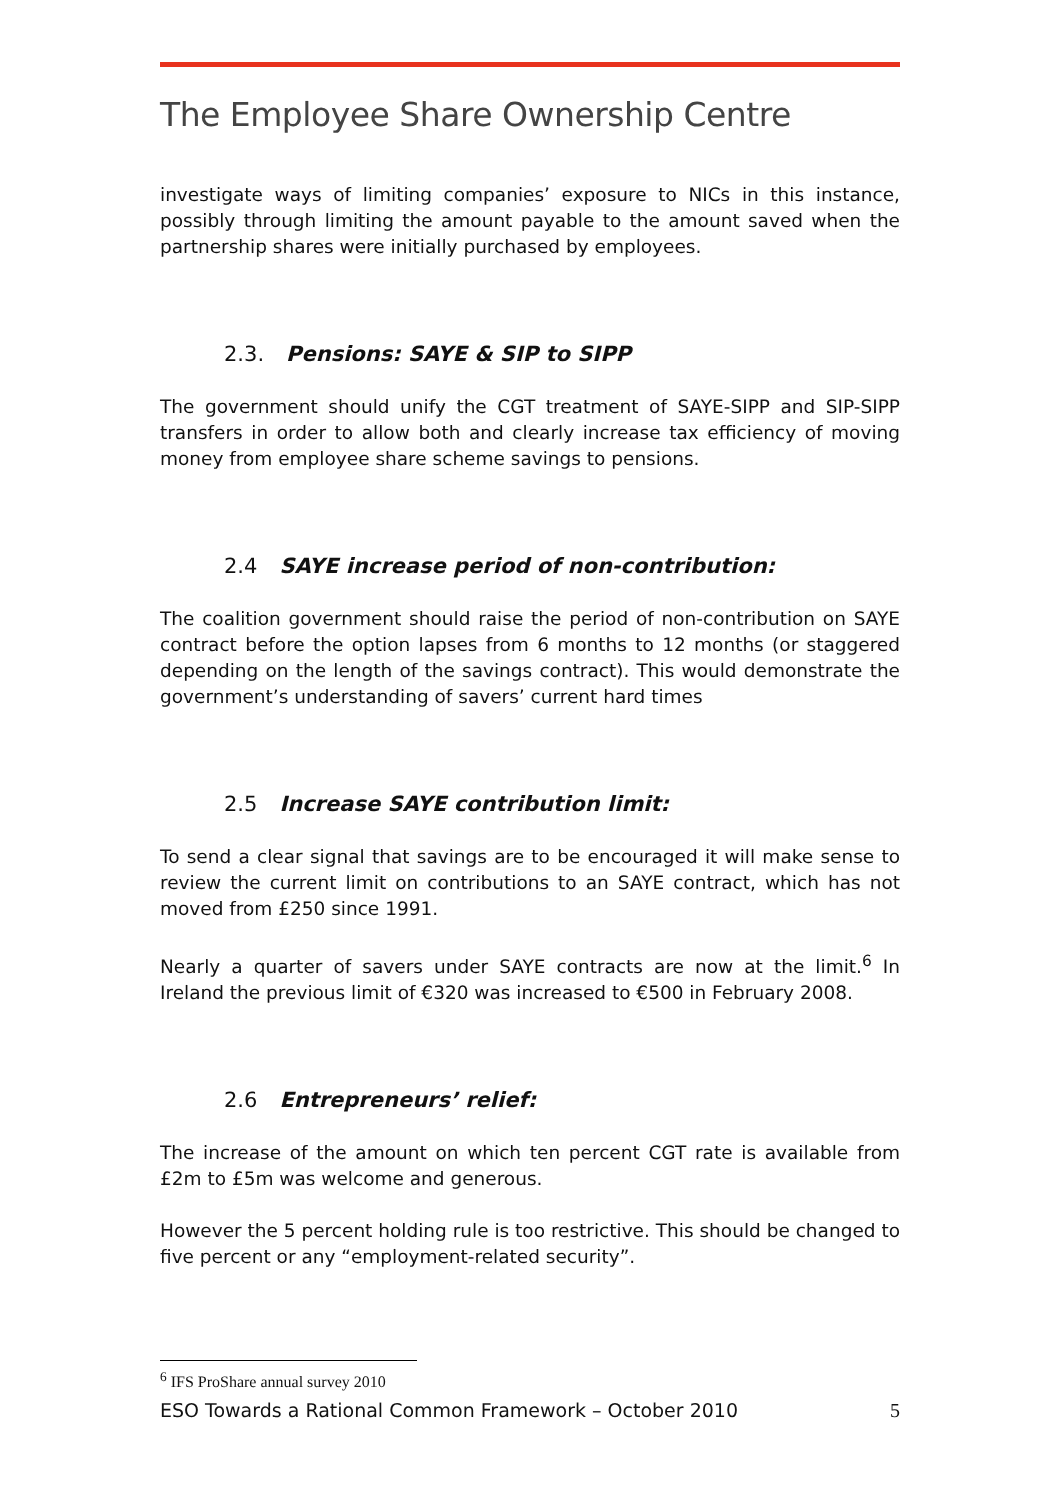The Employee Share Ownership Centre
investigate ways of limiting companies’ exposure to NICs in this instance, possibly through limiting the amount payable to the amount saved when the partnership shares were initially purchased by employees.
2.3. Pensions: SAYE & SIP to SIPP
The government should unify the CGT treatment of SAYE-SIPP and SIP-SIPP transfers in order to allow both and clearly increase tax efficiency of moving money from employee share scheme savings to pensions.
2.4 SAYE increase period of non-contribution:
The coalition government should raise the period of non-contribution on SAYE contract before the option lapses from 6 months to 12 months (or staggered depending on the length of the savings contract). This would demonstrate the government’s understanding of savers’ current hard times
2.5 Increase SAYE contribution limit:
To send a clear signal that savings are to be encouraged it will make sense to review the current limit on contributions to an SAYE contract, which has not moved from £250 since 1991.
Nearly a quarter of savers under SAYE contracts are now at the limit.<sup>6</sup> In Ireland the previous limit of €320 was increased to €500 in February 2008.
2.6 Entrepreneurs’ relief:
The increase of the amount on which ten percent CGT rate is available from £2m to £5m was welcome and generous.
However the 5 percent holding rule is too restrictive. This should be changed to five percent or any “employment-related security”.
<sup>6</sup> IFS ProShare annual survey 2010
ESO Towards a Rational Common Framework – October 2010 5